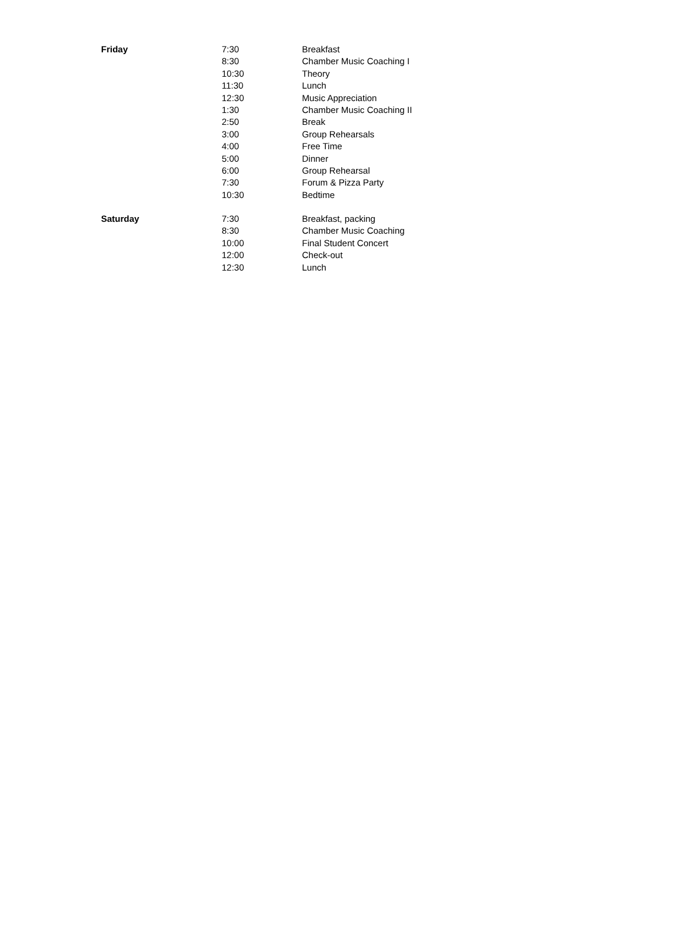| Friday | 7:30 | Breakfast |
| | 8:30 | Chamber Music Coaching I |
| | 10:30 | Theory |
| | 11:30 | Lunch |
| | 12:30 | Music Appreciation |
| | 1:30 | Chamber Music Coaching II |
| | 2:50 | Break |
| | 3:00 | Group Rehearsals |
| | 4:00 | Free Time |
| | 5:00 | Dinner |
| | 6:00 | Group Rehearsal |
| | 7:30 | Forum & Pizza Party |
| | 10:30 | Bedtime |
| Saturday | 7:30 | Breakfast, packing |
| | 8:30 | Chamber Music Coaching |
| | 10:00 | Final Student Concert |
| | 12:00 | Check-out |
| | 12:30 | Lunch |